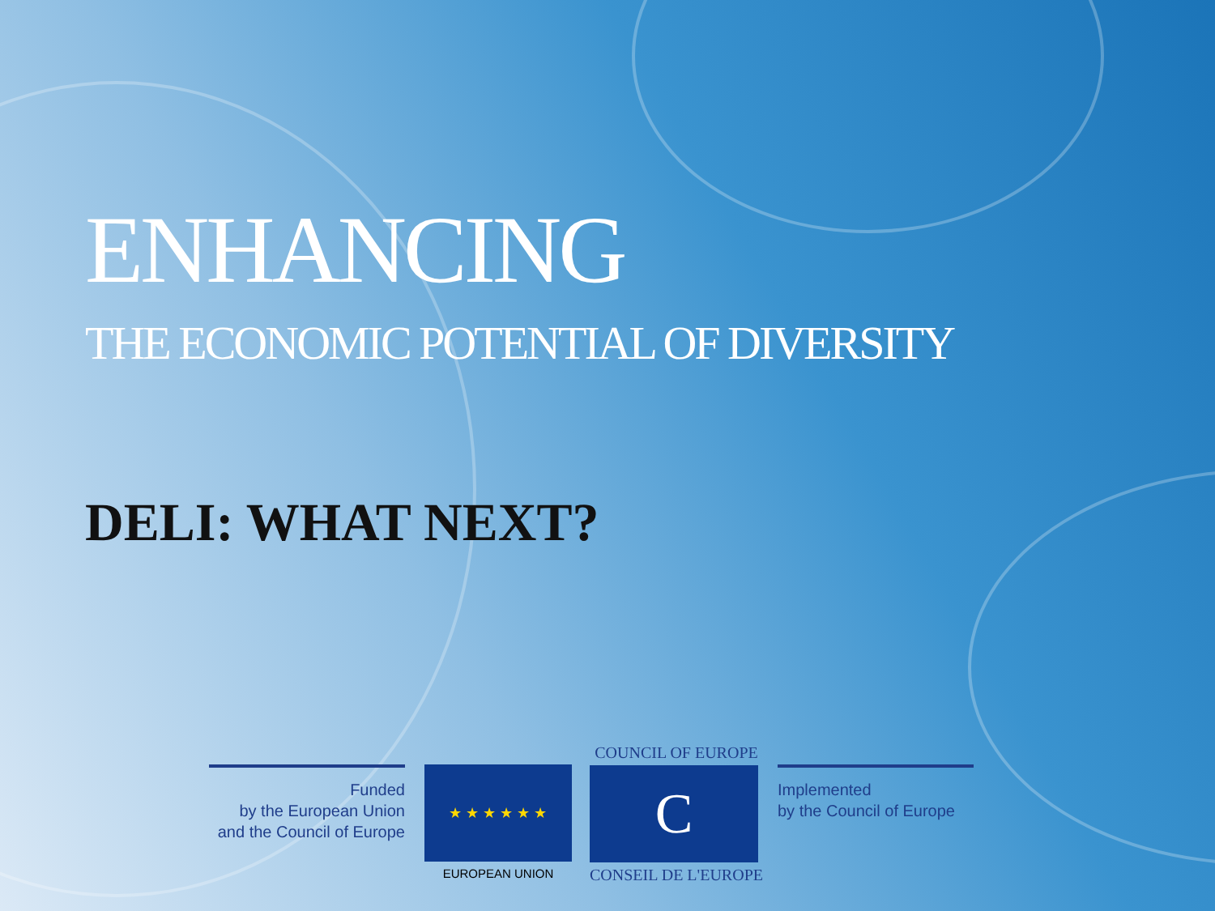ENHANCING
THE ECONOMIC POTENTIAL OF DIVERSITY
DELI: WHAT NEXT?
Funded
by the European Union
and the Council of Europe
★ ★ ★ ★ ★ ★
EUROPEAN UNION
COUNCIL OF EUROPE
C
CONSEIL DE L'EUROPE
Implemented
by the Council of Europe